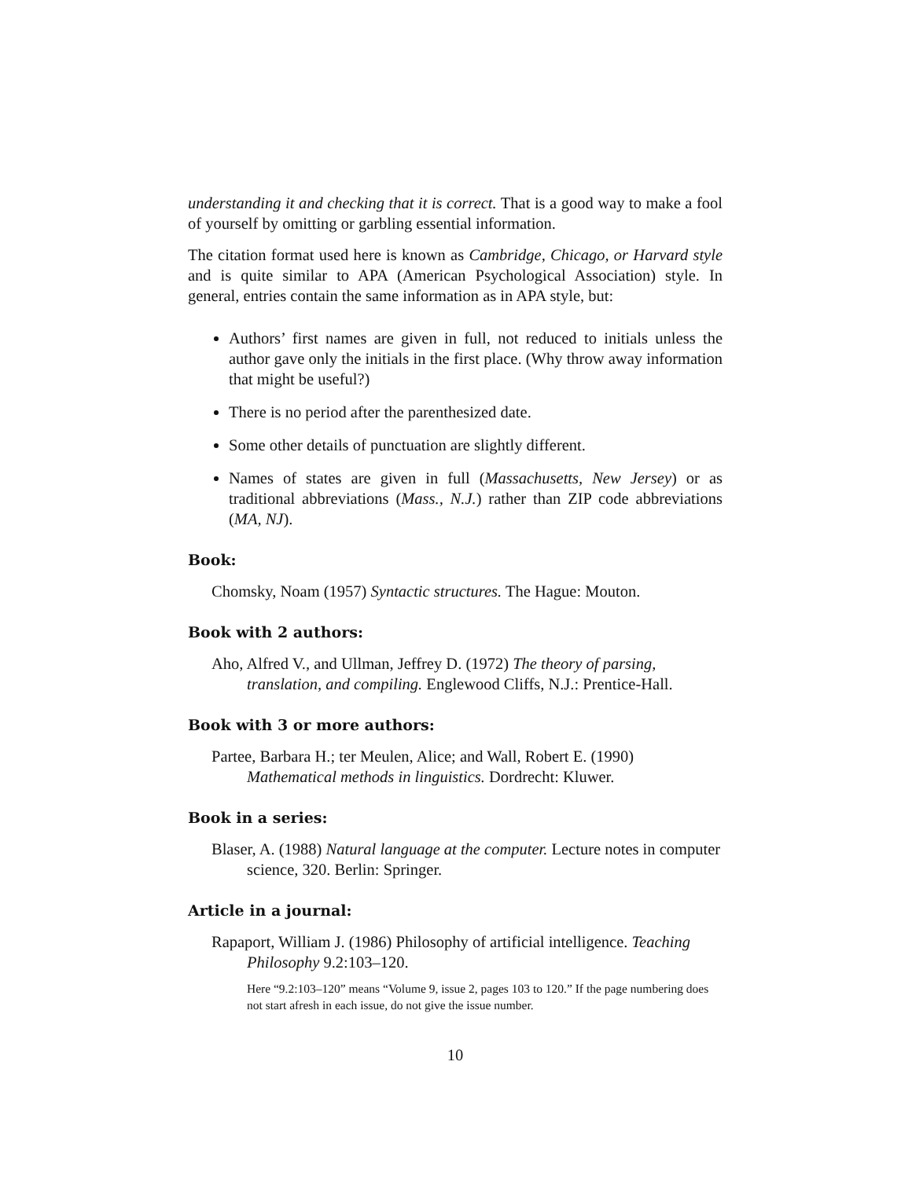understanding it and checking that it is correct. That is a good way to make a fool of yourself by omitting or garbling essential information.
The citation format used here is known as Cambridge, Chicago, or Harvard style and is quite similar to APA (American Psychological Association) style. In general, entries contain the same information as in APA style, but:
Authors’ first names are given in full, not reduced to initials unless the author gave only the initials in the first place. (Why throw away information that might be useful?)
There is no period after the parenthesized date.
Some other details of punctuation are slightly different.
Names of states are given in full (Massachusetts, New Jersey) or as traditional abbreviations (Mass., N.J.) rather than ZIP code abbreviations (MA, NJ).
Book:
Chomsky, Noam (1957) Syntactic structures. The Hague: Mouton.
Book with 2 authors:
Aho, Alfred V., and Ullman, Jeffrey D. (1972) The theory of parsing, translation, and compiling. Englewood Cliffs, N.J.: Prentice-Hall.
Book with 3 or more authors:
Partee, Barbara H.; ter Meulen, Alice; and Wall, Robert E. (1990) Mathematical methods in linguistics. Dordrecht: Kluwer.
Book in a series:
Blaser, A. (1988) Natural language at the computer. Lecture notes in computer science, 320. Berlin: Springer.
Article in a journal:
Rapaport, William J. (1986) Philosophy of artificial intelligence. Teaching Philosophy 9.2:103–120.
Here “9.2:103–120” means “Volume 9, issue 2, pages 103 to 120.” If the page numbering does not start afresh in each issue, do not give the issue number.
10